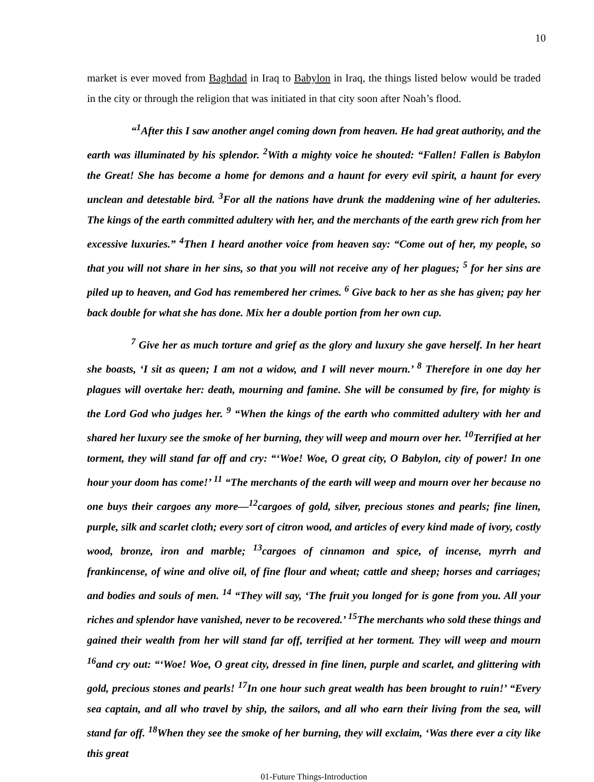10
market is ever moved from Baghdad in Iraq to Babylon in Iraq, the things listed below would be traded in the city or through the religion that was initiated in that city soon after Noah’s flood.
“<sup>1</sup>After this I saw another angel coming down from heaven. He had great authority, and the earth was illuminated by his splendor. <sup>2</sup>With a mighty voice he shouted: “Fallen! Fallen is Babylon the Great! She has become a home for demons and a haunt for every evil spirit, a haunt for every unclean and detestable bird. <sup>3</sup>For all the nations have drunk the maddening wine of her adulteries. The kings of the earth committed adultery with her, and the merchants of the earth grew rich from her excessive luxuries.” <sup>4</sup>Then I heard another voice from heaven say: “Come out of her, my people, so that you will not share in her sins, so that you will not receive any of her plagues; <sup>5</sup> for her sins are piled up to heaven, and God has remembered her crimes. <sup>6</sup> Give back to her as she has given; pay her back double for what she has done. Mix her a double portion from her own cup.
<sup>7</sup> Give her as much torture and grief as the glory and luxury she gave herself. In her heart she boasts, ‘I sit as queen; I am not a widow, and I will never mourn.’ <sup>8</sup> Therefore in one day her plagues will overtake her: death, mourning and famine. She will be consumed by fire, for mighty is the Lord God who judges her. <sup>9</sup> “When the kings of the earth who committed adultery with her and shared her luxury see the smoke of her burning, they will weep and mourn over her. <sup>10</sup>Terrified at her torment, they will stand far off and cry: “‘Woe! Woe, O great city, O Babylon, city of power! In one hour your doom has come!’ <sup>11</sup> “The merchants of the earth will weep and mourn over her because no one buys their cargoes any more—<sup>12</sup>cargoes of gold, silver, precious stones and pearls; fine linen, purple, silk and scarlet cloth; every sort of citron wood, and articles of every kind made of ivory, costly wood, bronze, iron and marble; <sup>13</sup>cargoes of cinnamon and spice, of incense, myrrh and frankincense, of wine and olive oil, of fine flour and wheat; cattle and sheep; horses and carriages; and bodies and souls of men. <sup>14</sup> “They will say, ‘The fruit you longed for is gone from you. All your riches and splendor have vanished, never to be recovered.’ <sup>15</sup>The merchants who sold these things and gained their wealth from her will stand far off, terrified at her torment. They will weep and mourn <sup>16</sup>and cry out: “‘Woe! Woe, O great city, dressed in fine linen, purple and scarlet, and glittering with gold, precious stones and pearls! <sup>17</sup>In one hour such great wealth has been brought to ruin!’ “Every sea captain, and all who travel by ship, the sailors, and all who earn their living from the sea, will stand far off. <sup>18</sup>When they see the smoke of her burning, they will exclaim, ‘Was there ever a city like this great
01-Future Things-Introduction